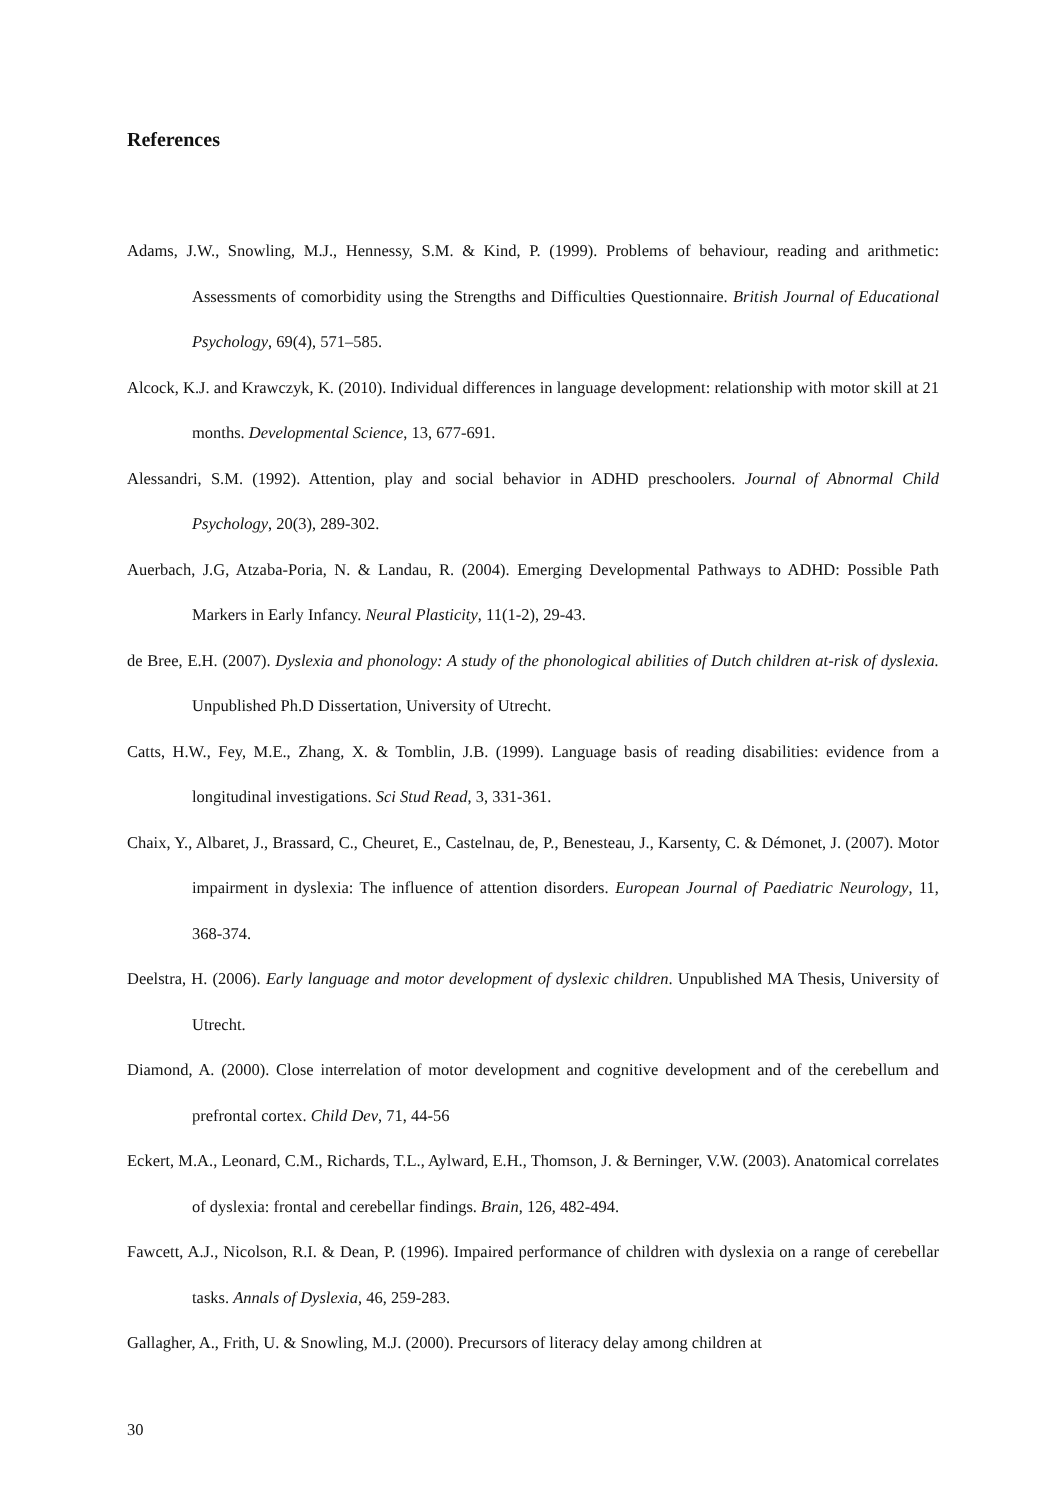References
Adams, J.W., Snowling, M.J., Hennessy, S.M. & Kind, P. (1999). Problems of behaviour, reading and arithmetic: Assessments of comorbidity using the Strengths and Difficulties Questionnaire. British Journal of Educational Psychology, 69(4), 571–585.
Alcock, K.J. and Krawczyk, K. (2010). Individual differences in language development: relationship with motor skill at 21 months. Developmental Science, 13, 677-691.
Alessandri, S.M. (1992). Attention, play and social behavior in ADHD preschoolers. Journal of Abnormal Child Psychology, 20(3), 289-302.
Auerbach, J.G, Atzaba-Poria, N. & Landau, R. (2004). Emerging Developmental Pathways to ADHD: Possible Path Markers in Early Infancy. Neural Plasticity, 11(1-2), 29-43.
de Bree, E.H. (2007). Dyslexia and phonology: A study of the phonological abilities of Dutch children at-risk of dyslexia. Unpublished Ph.D Dissertation, University of Utrecht.
Catts, H.W., Fey, M.E., Zhang, X. & Tomblin, J.B. (1999). Language basis of reading disabilities: evidence from a longitudinal investigations. Sci Stud Read, 3, 331-361.
Chaix, Y., Albaret, J., Brassard, C., Cheuret, E., Castelnau, de, P., Benesteau, J., Karsenty, C. & Démonet, J. (2007). Motor impairment in dyslexia: The influence of attention disorders. European Journal of Paediatric Neurology, 11, 368-374.
Deelstra, H. (2006). Early language and motor development of dyslexic children. Unpublished MA Thesis, University of Utrecht.
Diamond, A. (2000). Close interrelation of motor development and cognitive development and of the cerebellum and prefrontal cortex. Child Dev, 71, 44-56
Eckert, M.A., Leonard, C.M., Richards, T.L., Aylward, E.H., Thomson, J. & Berninger, V.W. (2003). Anatomical correlates of dyslexia: frontal and cerebellar findings. Brain, 126, 482-494.
Fawcett, A.J., Nicolson, R.I. & Dean, P. (1996). Impaired performance of children with dyslexia on a range of cerebellar tasks. Annals of Dyslexia, 46, 259-283.
Gallagher, A., Frith, U. & Snowling, M.J. (2000). Precursors of literacy delay among children at
30